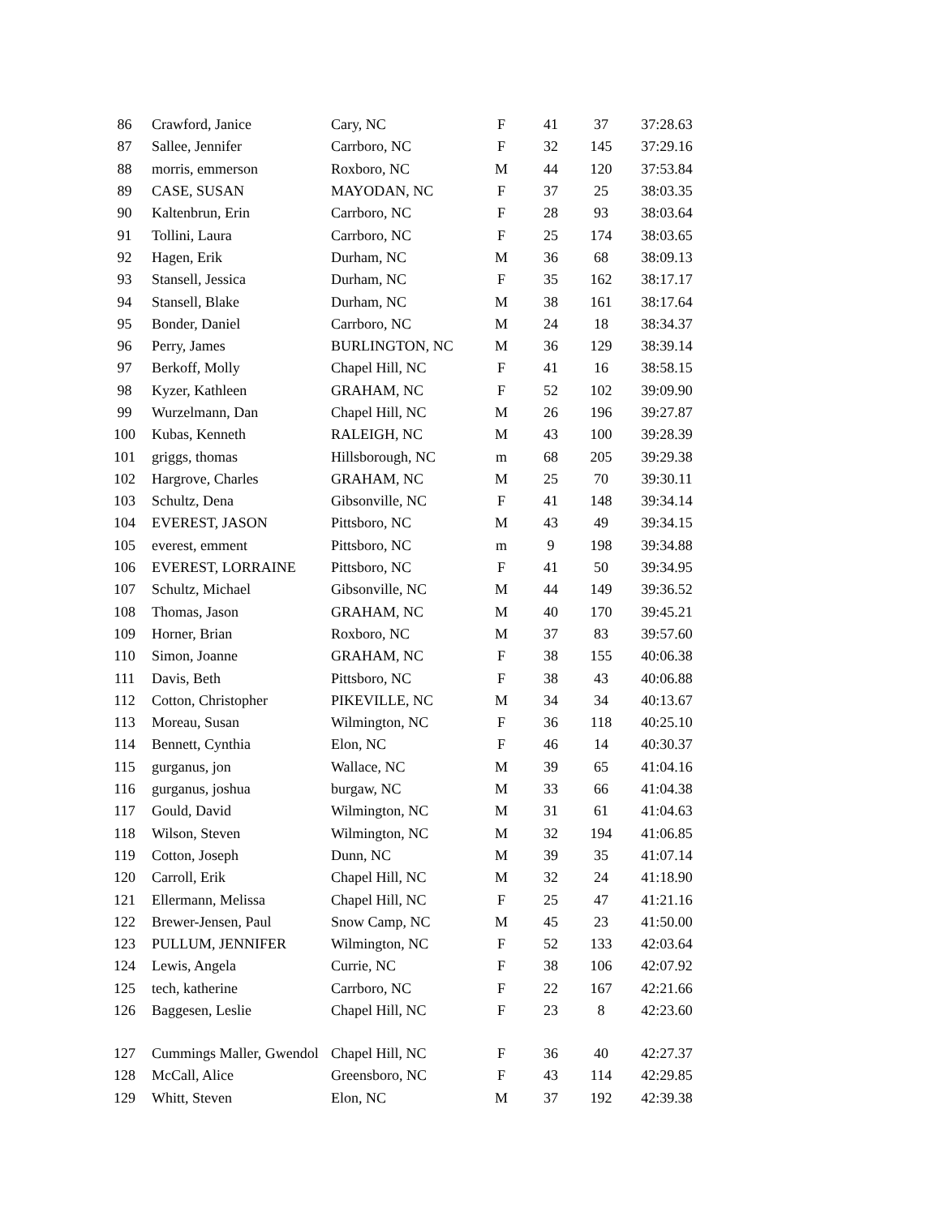| 86 | Crawford, Janice | Cary, NC | F | 41 | 37 | 37:28.63 |
| 87 | Sallee, Jennifer | Carrboro, NC | F | 32 | 145 | 37:29.16 |
| 88 | morris, emmerson | Roxboro, NC | M | 44 | 120 | 37:53.84 |
| 89 | CASE, SUSAN | MAYODAN, NC | F | 37 | 25 | 38:03.35 |
| 90 | Kaltenbrun, Erin | Carrboro, NC | F | 28 | 93 | 38:03.64 |
| 91 | Tollini, Laura | Carrboro, NC | F | 25 | 174 | 38:03.65 |
| 92 | Hagen, Erik | Durham, NC | M | 36 | 68 | 38:09.13 |
| 93 | Stansell, Jessica | Durham, NC | F | 35 | 162 | 38:17.17 |
| 94 | Stansell, Blake | Durham, NC | M | 38 | 161 | 38:17.64 |
| 95 | Bonder, Daniel | Carrboro, NC | M | 24 | 18 | 38:34.37 |
| 96 | Perry, James | BURLINGTON, NC | M | 36 | 129 | 38:39.14 |
| 97 | Berkoff, Molly | Chapel Hill, NC | F | 41 | 16 | 38:58.15 |
| 98 | Kyzer, Kathleen | GRAHAM, NC | F | 52 | 102 | 39:09.90 |
| 99 | Wurzelmann, Dan | Chapel Hill, NC | M | 26 | 196 | 39:27.87 |
| 100 | Kubas, Kenneth | RALEIGH, NC | M | 43 | 100 | 39:28.39 |
| 101 | griggs, thomas | Hillsborough, NC | m | 68 | 205 | 39:29.38 |
| 102 | Hargrove, Charles | GRAHAM, NC | M | 25 | 70 | 39:30.11 |
| 103 | Schultz, Dena | Gibsonville, NC | F | 41 | 148 | 39:34.14 |
| 104 | EVEREST, JASON | Pittsboro, NC | M | 43 | 49 | 39:34.15 |
| 105 | everest, emment | Pittsboro, NC | m | 9 | 198 | 39:34.88 |
| 106 | EVEREST, LORRAINE | Pittsboro, NC | F | 41 | 50 | 39:34.95 |
| 107 | Schultz, Michael | Gibsonville, NC | M | 44 | 149 | 39:36.52 |
| 108 | Thomas, Jason | GRAHAM, NC | M | 40 | 170 | 39:45.21 |
| 109 | Horner, Brian | Roxboro, NC | M | 37 | 83 | 39:57.60 |
| 110 | Simon, Joanne | GRAHAM, NC | F | 38 | 155 | 40:06.38 |
| 111 | Davis, Beth | Pittsboro, NC | F | 38 | 43 | 40:06.88 |
| 112 | Cotton, Christopher | PIKEVILLE, NC | M | 34 | 34 | 40:13.67 |
| 113 | Moreau, Susan | Wilmington, NC | F | 36 | 118 | 40:25.10 |
| 114 | Bennett, Cynthia | Elon, NC | F | 46 | 14 | 40:30.37 |
| 115 | gurganus, jon | Wallace, NC | M | 39 | 65 | 41:04.16 |
| 116 | gurganus, joshua | burgaw, NC | M | 33 | 66 | 41:04.38 |
| 117 | Gould, David | Wilmington, NC | M | 31 | 61 | 41:04.63 |
| 118 | Wilson, Steven | Wilmington, NC | M | 32 | 194 | 41:06.85 |
| 119 | Cotton, Joseph | Dunn, NC | M | 39 | 35 | 41:07.14 |
| 120 | Carroll, Erik | Chapel Hill, NC | M | 32 | 24 | 41:18.90 |
| 121 | Ellermann, Melissa | Chapel Hill, NC | F | 25 | 47 | 41:21.16 |
| 122 | Brewer-Jensen, Paul | Snow Camp, NC | M | 45 | 23 | 41:50.00 |
| 123 | PULLUM, JENNIFER | Wilmington, NC | F | 52 | 133 | 42:03.64 |
| 124 | Lewis, Angela | Currie, NC | F | 38 | 106 | 42:07.92 |
| 125 | tech, katherine | Carrboro, NC | F | 22 | 167 | 42:21.66 |
| 126 | Baggesen, Leslie | Chapel Hill, NC | F | 23 | 8 | 42:23.60 |
| 127 | Cummings Maller, Gwendol | Chapel Hill, NC | F | 36 | 40 | 42:27.37 |
| 128 | McCall, Alice | Greensboro, NC | F | 43 | 114 | 42:29.85 |
| 129 | Whitt, Steven | Elon, NC | M | 37 | 192 | 42:39.38 |